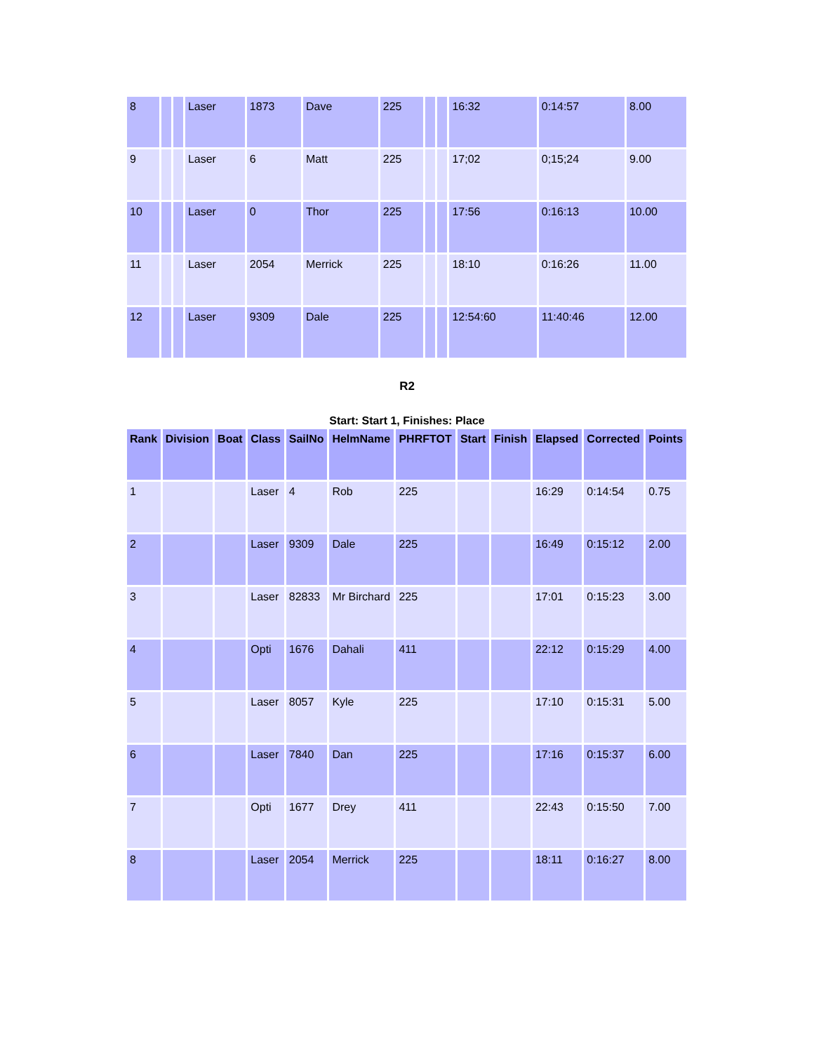| 8 | | | Laser | 1873 | Dave | 225 | | | 16:32 | 0:14:57 | 8.00 |
| 9 | | | Laser | 6 | Matt | 225 | | | 17;02 | 0;15;24 | 9.00 |
| 10 | | | Laser | 0 | Thor | 225 | | | 17:56 | 0:16:13 | 10.00 |
| 11 | | | Laser | 2054 | Merrick | 225 | | | 18:10 | 0:16:26 | 11.00 |
| 12 | | | Laser | 9309 | Dale | 225 | | | 12:54:60 | 11:40:46 | 12.00 |
R2
Start: Start 1, Finishes: Place
| Rank | Division | Boat | Class | SailNo | HelmName | PHRFTOT | Start | Finish | Elapsed | Corrected | Points |
| --- | --- | --- | --- | --- | --- | --- | --- | --- | --- | --- | --- |
| 1 | | | Laser | 4 | Rob | 225 | | | 16:29 | 0:14:54 | 0.75 |
| 2 | | | Laser | 9309 | Dale | 225 | | | 16:49 | 0:15:12 | 2.00 |
| 3 | | | Laser | 82833 | Mr Birchard | 225 | | | 17:01 | 0:15:23 | 3.00 |
| 4 | | | Opti | 1676 | Dahali | 411 | | | 22:12 | 0:15:29 | 4.00 |
| 5 | | | Laser | 8057 | Kyle | 225 | | | 17:10 | 0:15:31 | 5.00 |
| 6 | | | Laser | 7840 | Dan | 225 | | | 17:16 | 0:15:37 | 6.00 |
| 7 | | | Opti | 1677 | Drey | 411 | | | 22:43 | 0:15:50 | 7.00 |
| 8 | | | Laser | 2054 | Merrick | 225 | | | 18:11 | 0:16:27 | 8.00 |